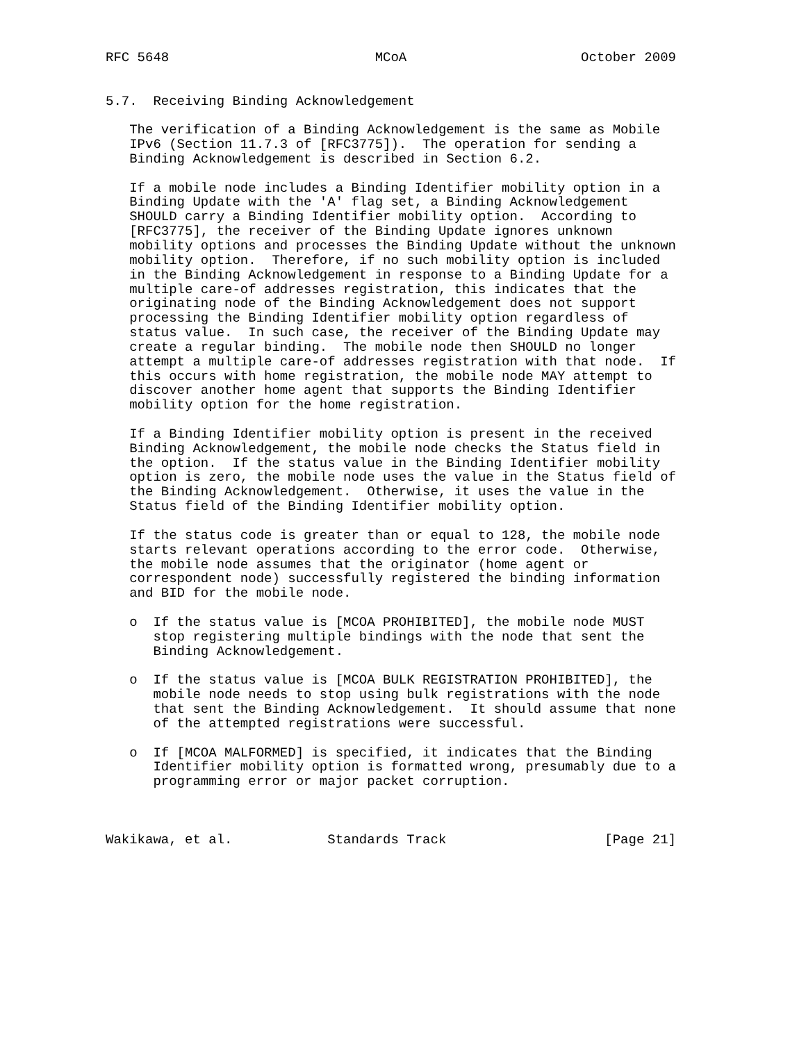RFC 5648                          MCoA                      October 2009


5.7.  Receiving Binding Acknowledgement

   The verification of a Binding Acknowledgement is the same as Mobile
   IPv6 (Section 11.7.3 of [RFC3775]).  The operation for sending a
   Binding Acknowledgement is described in Section 6.2.

   If a mobile node includes a Binding Identifier mobility option in a
   Binding Update with the 'A' flag set, a Binding Acknowledgement
   SHOULD carry a Binding Identifier mobility option.  According to
   [RFC3775], the receiver of the Binding Update ignores unknown
   mobility options and processes the Binding Update without the unknown
   mobility option.  Therefore, if no such mobility option is included
   in the Binding Acknowledgement in response to a Binding Update for a
   multiple care-of addresses registration, this indicates that the
   originating node of the Binding Acknowledgement does not support
   processing the Binding Identifier mobility option regardless of
   status value.  In such case, the receiver of the Binding Update may
   create a regular binding.  The mobile node then SHOULD no longer
   attempt a multiple care-of addresses registration with that node.  If
   this occurs with home registration, the mobile node MAY attempt to
   discover another home agent that supports the Binding Identifier
   mobility option for the home registration.

   If a Binding Identifier mobility option is present in the received
   Binding Acknowledgement, the mobile node checks the Status field in
   the option.  If the status value in the Binding Identifier mobility
   option is zero, the mobile node uses the value in the Status field of
   the Binding Acknowledgement.  Otherwise, it uses the value in the
   Status field of the Binding Identifier mobility option.

   If the status code is greater than or equal to 128, the mobile node
   starts relevant operations according to the error code.  Otherwise,
   the mobile node assumes that the originator (home agent or
   correspondent node) successfully registered the binding information
   and BID for the mobile node.

   o  If the status value is [MCOA PROHIBITED], the mobile node MUST
      stop registering multiple bindings with the node that sent the
      Binding Acknowledgement.

   o  If the status value is [MCOA BULK REGISTRATION PROHIBITED], the
      mobile node needs to stop using bulk registrations with the node
      that sent the Binding Acknowledgement.  It should assume that none
      of the attempted registrations were successful.

   o  If [MCOA MALFORMED] is specified, it indicates that the Binding
      Identifier mobility option is formatted wrong, presumably due to a
      programming error or major packet corruption.



Wakikawa, et al.            Standards Track                    [Page 21]